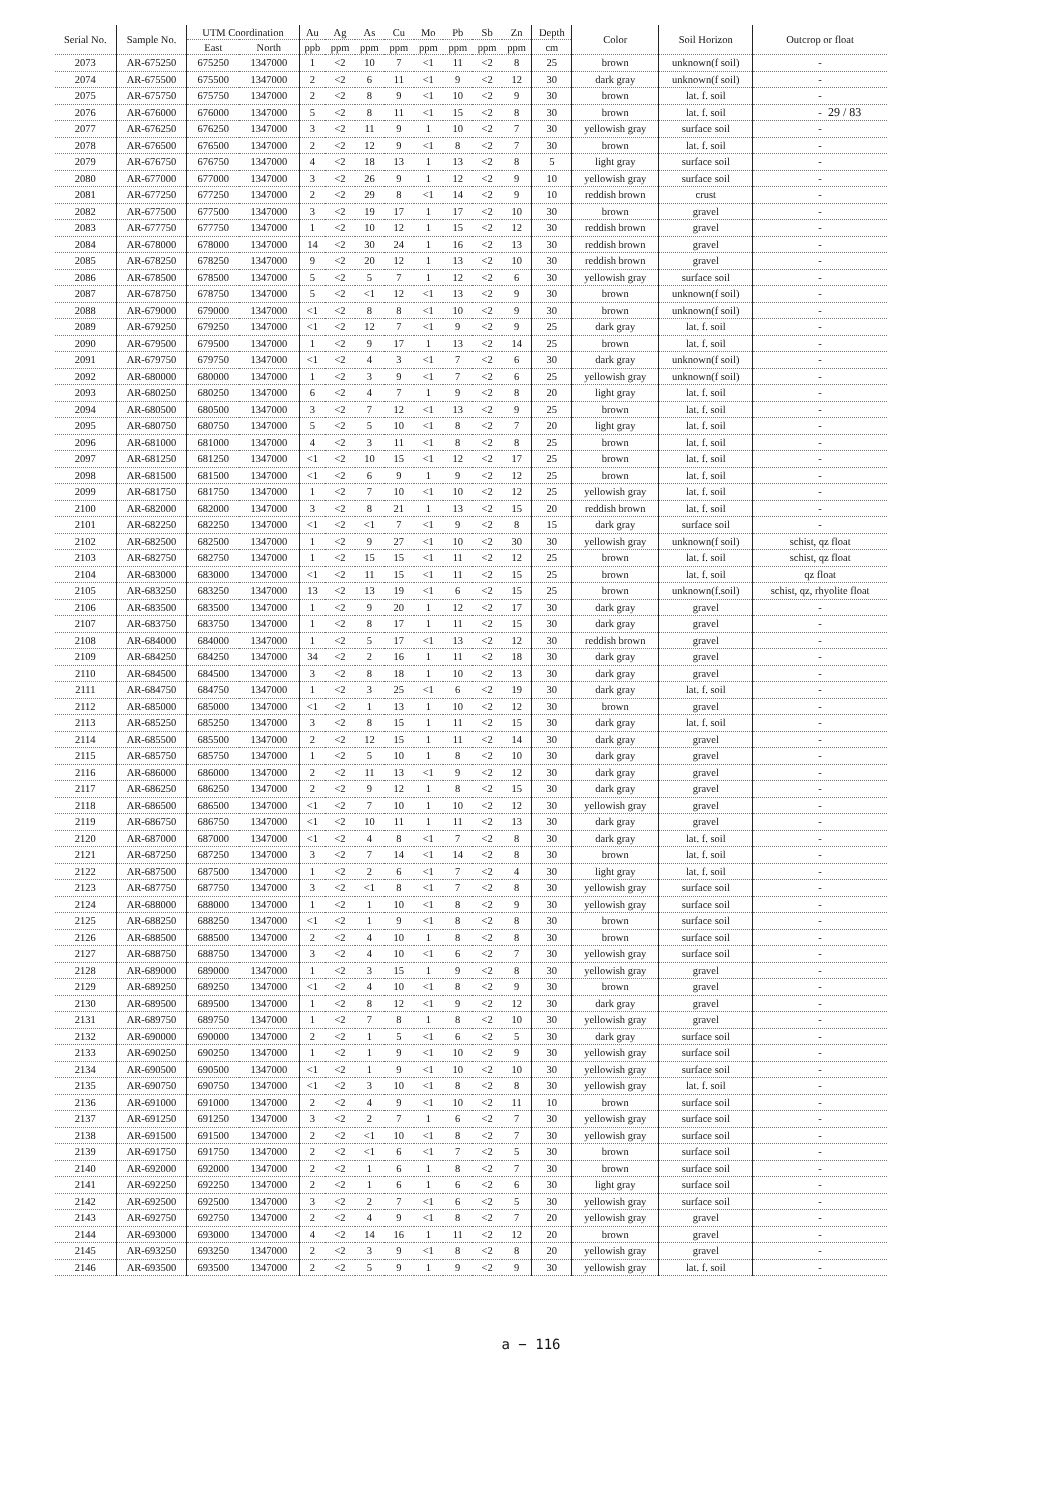29 / 83
| Serial No. | Sample No. | UTM Coordination | | Au | Ag | As | Cu | Mo | Pb | Sb | Zn | Depth | Color | Soil Horizon | Outcrop or float |
| --- | --- | --- | --- | --- | --- | --- | --- | --- | --- | --- | --- | --- | --- | --- | --- |
| | | East | North | ppb | ppm | ppm | ppm | ppm | ppm | ppm | ppm | cm | | | |
| 2073 | AR-675250 | 675250 | 1347000 | 1 | <2 | 10 | 7 | <1 | 11 | <2 | 8 | 25 | brown | unknown(f soil) | - |
| 2074 | AR-675500 | 675500 | 1347000 | 2 | <2 | 6 | 11 | <1 | 9 | <2 | 12 | 30 | dark gray | unknown(f soil) | - |
| 2075 | AR-675750 | 675750 | 1347000 | 2 | <2 | 8 | 9 | <1 | 10 | <2 | 9 | 30 | brown | lat. f. soil | - |
| 2076 | AR-676000 | 676000 | 1347000 | 5 | <2 | 8 | 11 | <1 | 15 | <2 | 8 | 30 | brown | lat. f. soil | - |
| 2077 | AR-676250 | 676250 | 1347000 | 3 | <2 | 11 | 9 | 1 | 10 | <2 | 7 | 30 | yellowish gray | surface soil | - |
| 2078 | AR-676500 | 676500 | 1347000 | 2 | <2 | 12 | 9 | <1 | 8 | <2 | 7 | 30 | brown | lat. f. soil | - |
| 2079 | AR-676750 | 676750 | 1347000 | 4 | <2 | 18 | 13 | 1 | 13 | <2 | 8 | 5 | light gray | surface soil | - |
| 2080 | AR-677000 | 677000 | 1347000 | 3 | <2 | 26 | 9 | 1 | 12 | <2 | 9 | 10 | yellowish gray | surface soil | - |
| 2081 | AR-677250 | 677250 | 1347000 | 2 | <2 | 29 | 8 | <1 | 14 | <2 | 9 | 10 | reddish brown | crust | - |
| 2082 | AR-677500 | 677500 | 1347000 | 3 | <2 | 19 | 17 | 1 | 17 | <2 | 10 | 30 | brown | gravel | - |
| 2083 | AR-677750 | 677750 | 1347000 | 1 | <2 | 10 | 12 | 1 | 15 | <2 | 12 | 30 | reddish brown | gravel | - |
| 2084 | AR-678000 | 678000 | 1347000 | 14 | <2 | 30 | 24 | 1 | 16 | <2 | 13 | 30 | reddish brown | gravel | - |
| 2085 | AR-678250 | 678250 | 1347000 | 9 | <2 | 20 | 12 | 1 | 13 | <2 | 10 | 30 | reddish brown | gravel | - |
| 2086 | AR-678500 | 678500 | 1347000 | 5 | <2 | 5 | 7 | 1 | 12 | <2 | 6 | 30 | yellowish gray | surface soil | - |
| 2087 | AR-678750 | 678750 | 1347000 | 5 | <2 | <1 | 12 | <1 | 13 | <2 | 9 | 30 | brown | unknown(f soil) | - |
| 2088 | AR-679000 | 679000 | 1347000 | <1 | <2 | 8 | 8 | <1 | 10 | <2 | 9 | 30 | brown | unknown(f soil) | - |
| 2089 | AR-679250 | 679250 | 1347000 | <1 | <2 | 12 | 7 | <1 | 9 | <2 | 9 | 25 | dark gray | lat. f. soil | - |
| 2090 | AR-679500 | 679500 | 1347000 | 1 | <2 | 9 | 17 | 1 | 13 | <2 | 14 | 25 | brown | lat. f. soil | - |
| 2091 | AR-679750 | 679750 | 1347000 | <1 | <2 | 4 | 3 | <1 | 7 | <2 | 6 | 30 | dark gray | unknown(f soil) | - |
| 2092 | AR-680000 | 680000 | 1347000 | 1 | <2 | 3 | 9 | <1 | 7 | <2 | 6 | 25 | yellowish gray | unknown(f soil) | - |
| 2093 | AR-680250 | 680250 | 1347000 | 6 | <2 | 4 | 7 | 1 | 9 | <2 | 8 | 20 | light gray | lat. f. soil | - |
| 2094 | AR-680500 | 680500 | 1347000 | 3 | <2 | 7 | 12 | <1 | 13 | <2 | 9 | 25 | brown | lat. f. soil | - |
| 2095 | AR-680750 | 680750 | 1347000 | 5 | <2 | 5 | 10 | <1 | 8 | <2 | 7 | 20 | light gray | lat. f. soil | - |
| 2096 | AR-681000 | 681000 | 1347000 | 4 | <2 | 3 | 11 | <1 | 8 | <2 | 8 | 25 | brown | lat. f. soil | - |
| 2097 | AR-681250 | 681250 | 1347000 | <1 | <2 | 10 | 15 | <1 | 12 | <2 | 17 | 25 | brown | lat. f. soil | - |
| 2098 | AR-681500 | 681500 | 1347000 | <1 | <2 | 6 | 9 | 1 | 9 | <2 | 12 | 25 | brown | lat. f. soil | - |
| 2099 | AR-681750 | 681750 | 1347000 | 1 | <2 | 7 | 10 | <1 | 10 | <2 | 12 | 25 | yellowish gray | lat. f. soil | - |
| 2100 | AR-682000 | 682000 | 1347000 | 3 | <2 | 8 | 21 | 1 | 13 | <2 | 15 | 20 | reddish brown | lat. f. soil | - |
| 2101 | AR-682250 | 682250 | 1347000 | <1 | <2 | <1 | 7 | <1 | 9 | <2 | 8 | 15 | dark gray | surface soil | - |
| 2102 | AR-682500 | 682500 | 1347000 | 1 | <2 | 9 | 27 | <1 | 10 | <2 | 30 | 30 | yellowish gray | unknown(f soil) | schist, qz float |
| 2103 | AR-682750 | 682750 | 1347000 | 1 | <2 | 15 | 15 | <1 | 11 | <2 | 12 | 25 | brown | lat. f. soil | schist, qz float |
| 2104 | AR-683000 | 683000 | 1347000 | <1 | <2 | 11 | 15 | <1 | 11 | <2 | 15 | 25 | brown | lat. f. soil | qz float |
| 2105 | AR-683250 | 683250 | 1347000 | 13 | <2 | 13 | 19 | <1 | 6 | <2 | 15 | 25 | brown | unknown(f.soil) | schist, qz, rhyolite float |
| 2106 | AR-683500 | 683500 | 1347000 | 1 | <2 | 9 | 20 | 1 | 12 | <2 | 17 | 30 | dark gray | gravel | - |
| 2107 | AR-683750 | 683750 | 1347000 | 1 | <2 | 8 | 17 | 1 | 11 | <2 | 15 | 30 | dark gray | gravel | - |
| 2108 | AR-684000 | 684000 | 1347000 | 1 | <2 | 5 | 17 | <1 | 13 | <2 | 12 | 30 | reddish brown | gravel | - |
| 2109 | AR-684250 | 684250 | 1347000 | 34 | <2 | 2 | 16 | 1 | 11 | <2 | 18 | 30 | dark gray | gravel | - |
| 2110 | AR-684500 | 684500 | 1347000 | 3 | <2 | 8 | 18 | 1 | 10 | <2 | 13 | 30 | dark gray | gravel | - |
| 2111 | AR-684750 | 684750 | 1347000 | 1 | <2 | 3 | 25 | <1 | 6 | <2 | 19 | 30 | dark gray | lat. f. soil | - |
| 2112 | AR-685000 | 685000 | 1347000 | <1 | <2 | 1 | 13 | 1 | 10 | <2 | 12 | 30 | brown | gravel | - |
| 2113 | AR-685250 | 685250 | 1347000 | 3 | <2 | 8 | 15 | 1 | 11 | <2 | 15 | 30 | dark gray | lat. f. soil | - |
| 2114 | AR-685500 | 685500 | 1347000 | 2 | <2 | 12 | 15 | 1 | 11 | <2 | 14 | 30 | dark gray | gravel | - |
| 2115 | AR-685750 | 685750 | 1347000 | 1 | <2 | 5 | 10 | 1 | 8 | <2 | 10 | 30 | dark gray | gravel | - |
| 2116 | AR-686000 | 686000 | 1347000 | 2 | <2 | 11 | 13 | <1 | 9 | <2 | 12 | 30 | dark gray | gravel | - |
| 2117 | AR-686250 | 686250 | 1347000 | 2 | <2 | 9 | 12 | 1 | 8 | <2 | 15 | 30 | dark gray | gravel | - |
| 2118 | AR-686500 | 686500 | 1347000 | <1 | <2 | 7 | 10 | 1 | 10 | <2 | 12 | 30 | yellowish gray | gravel | - |
| 2119 | AR-686750 | 686750 | 1347000 | <1 | <2 | 10 | 11 | 1 | 11 | <2 | 13 | 30 | dark gray | gravel | - |
| 2120 | AR-687000 | 687000 | 1347000 | <1 | <2 | 4 | 8 | <1 | 7 | <2 | 8 | 30 | dark gray | lat. f. soil | - |
| 2121 | AR-687250 | 687250 | 1347000 | 3 | <2 | 7 | 14 | <1 | 14 | <2 | 8 | 30 | brown | lat. f. soil | - |
| 2122 | AR-687500 | 687500 | 1347000 | 1 | <2 | 2 | 6 | <1 | 7 | <2 | 4 | 30 | light gray | lat. f. soil | - |
| 2123 | AR-687750 | 687750 | 1347000 | 3 | <2 | <1 | 8 | <1 | 7 | <2 | 8 | 30 | yellowish gray | surface soil | - |
| 2124 | AR-688000 | 688000 | 1347000 | 1 | <2 | 1 | 10 | <1 | 8 | <2 | 9 | 30 | yellowish gray | surface soil | - |
| 2125 | AR-688250 | 688250 | 1347000 | <1 | <2 | 1 | 9 | <1 | 8 | <2 | 8 | 30 | brown | surface soil | - |
| 2126 | AR-688500 | 688500 | 1347000 | 2 | <2 | 4 | 10 | 1 | 8 | <2 | 8 | 30 | brown | surface soil | - |
| 2127 | AR-688750 | 688750 | 1347000 | 3 | <2 | 4 | 10 | <1 | 6 | <2 | 7 | 30 | yellowish gray | surface soil | - |
| 2128 | AR-689000 | 689000 | 1347000 | 1 | <2 | 3 | 15 | 1 | 9 | <2 | 8 | 30 | yellowish gray | gravel | - |
| 2129 | AR-689250 | 689250 | 1347000 | <1 | <2 | 4 | 10 | <1 | 8 | <2 | 9 | 30 | brown | gravel | - |
| 2130 | AR-689500 | 689500 | 1347000 | 1 | <2 | 8 | 12 | <1 | 9 | <2 | 12 | 30 | dark gray | gravel | - |
| 2131 | AR-689750 | 689750 | 1347000 | 1 | <2 | 7 | 8 | 1 | 8 | <2 | 10 | 30 | yellowish gray | gravel | - |
| 2132 | AR-690000 | 690000 | 1347000 | 2 | <2 | 1 | 5 | <1 | 6 | <2 | 5 | 30 | dark gray | surface soil | - |
| 2133 | AR-690250 | 690250 | 1347000 | 1 | <2 | 1 | 9 | <1 | 10 | <2 | 9 | 30 | yellowish gray | surface soil | - |
| 2134 | AR-690500 | 690500 | 1347000 | <1 | <2 | 1 | 9 | <1 | 10 | <2 | 10 | 30 | yellowish gray | surface soil | - |
| 2135 | AR-690750 | 690750 | 1347000 | <1 | <2 | 3 | 10 | <1 | 8 | <2 | 8 | 30 | yellowish gray | lat. f. soil | - |
| 2136 | AR-691000 | 691000 | 1347000 | 2 | <2 | 4 | 9 | <1 | 10 | <2 | 11 | 10 | brown | surface soil | - |
| 2137 | AR-691250 | 691250 | 1347000 | 3 | <2 | 2 | 7 | 1 | 6 | <2 | 7 | 30 | yellowish gray | surface soil | - |
| 2138 | AR-691500 | 691500 | 1347000 | 2 | <2 | <1 | 10 | <1 | 8 | <2 | 7 | 30 | yellowish gray | surface soil | - |
| 2139 | AR-691750 | 691750 | 1347000 | 2 | <2 | <1 | 6 | <1 | 7 | <2 | 5 | 30 | brown | surface soil | - |
| 2140 | AR-692000 | 692000 | 1347000 | 2 | <2 | 1 | 6 | 1 | 8 | <2 | 7 | 30 | brown | surface soil | - |
| 2141 | AR-692250 | 692250 | 1347000 | 2 | <2 | 1 | 6 | 1 | 6 | <2 | 6 | 30 | light gray | surface soil | - |
| 2142 | AR-692500 | 692500 | 1347000 | 3 | <2 | 2 | 7 | <1 | 6 | <2 | 5 | 30 | yellowish gray | surface soil | - |
| 2143 | AR-692750 | 692750 | 1347000 | 2 | <2 | 4 | 9 | <1 | 8 | <2 | 7 | 20 | yellowish gray | gravel | - |
| 2144 | AR-693000 | 693000 | 1347000 | 4 | <2 | 14 | 16 | 1 | 11 | <2 | 12 | 20 | brown | gravel | - |
| 2145 | AR-693250 | 693250 | 1347000 | 2 | <2 | 3 | 9 | <1 | 8 | <2 | 8 | 20 | yellowish gray | gravel | - |
| 2146 | AR-693500 | 693500 | 1347000 | 2 | <2 | 5 | 9 | 1 | 9 | <2 | 9 | 30 | yellowish gray | lat. f. soil | - |
a − 116